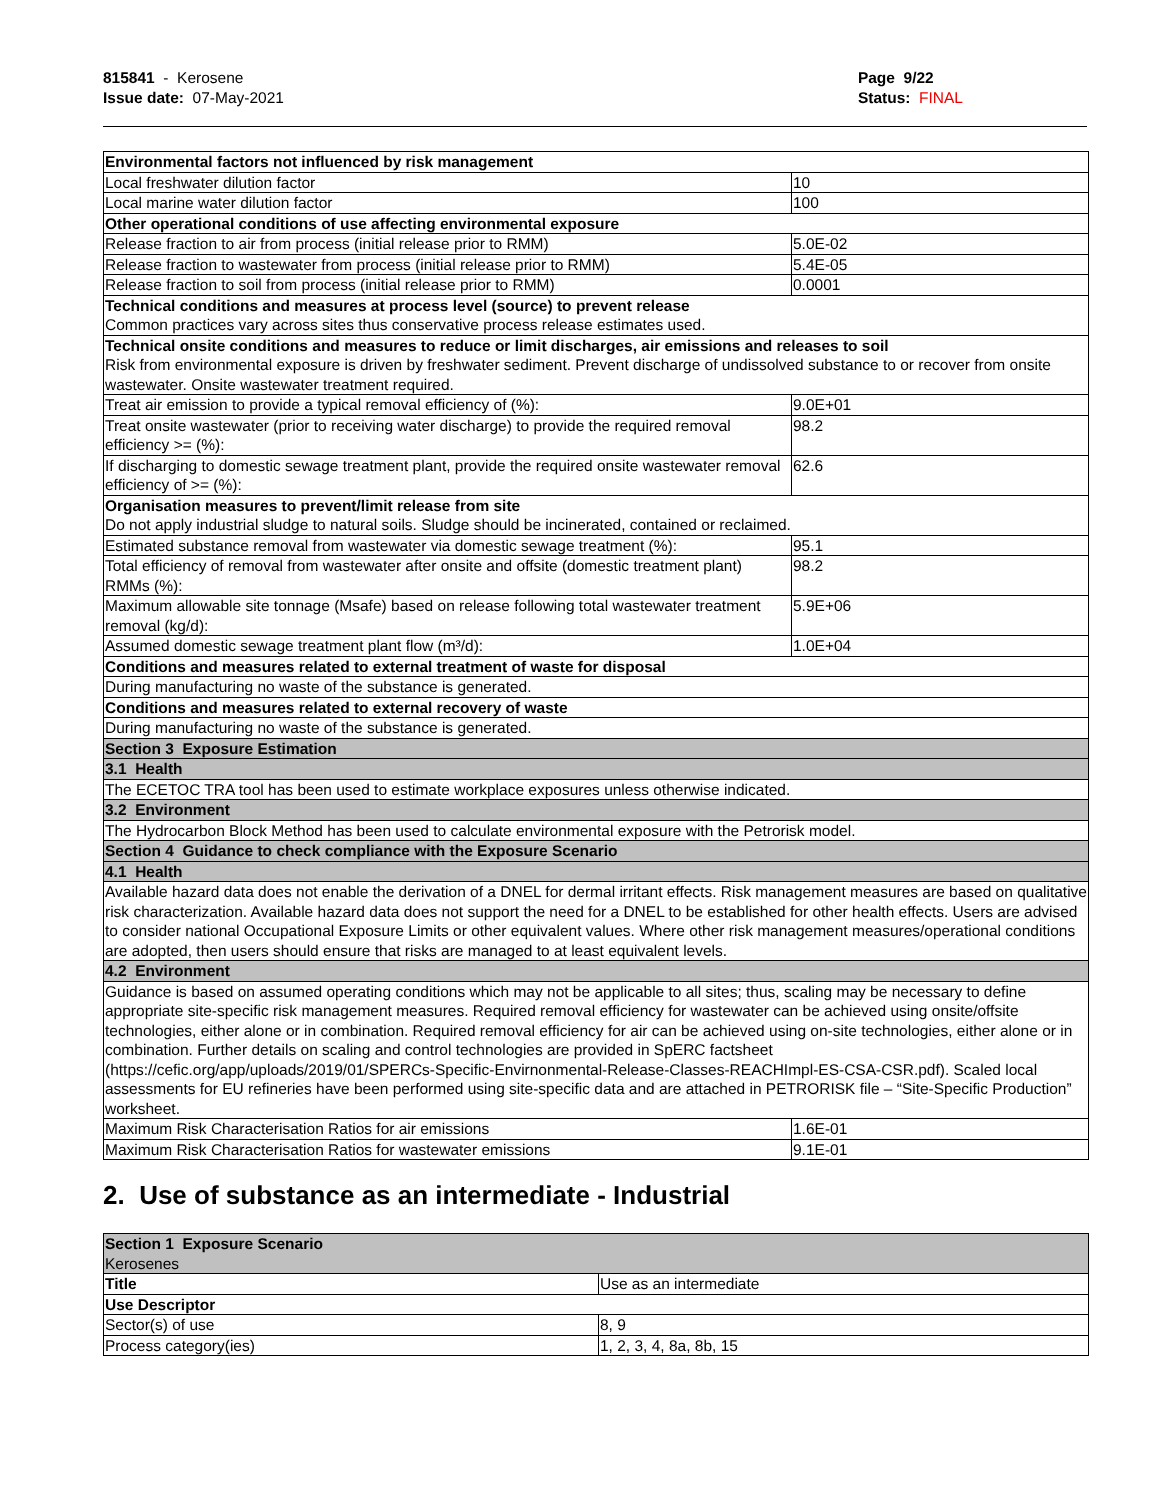815841 - Kerosene
Issue date: 07-May-2021
Page 9/22
Status: FINAL
| Environmental factors not influenced by risk management | |
| Local freshwater dilution factor | 10 |
| Local marine water dilution factor | 100 |
| Other operational conditions of use affecting environmental exposure | |
| Release fraction to air from process (initial release prior to RMM) | 5.0E-02 |
| Release fraction to wastewater from process (initial release prior to RMM) | 5.4E-05 |
| Release fraction to soil from process (initial release prior to RMM) | 0.0001 |
| Technical conditions and measures at process level (source) to prevent release Common practices vary across sites thus conservative process release estimates used. | |
| Technical onsite conditions and measures to reduce or limit discharges, air emissions and releases to soil Risk from environmental exposure is driven by freshwater sediment. Prevent discharge of undissolved substance to or recover from onsite wastewater. Onsite wastewater treatment required. | |
| Treat air emission to provide a typical removal efficiency of (%): | 9.0E+01 |
| Treat onsite wastewater (prior to receiving water discharge) to provide the required removal efficiency >= (%): | 98.2 |
| If discharging to domestic sewage treatment plant, provide the required onsite wastewater removal efficiency of >= (%): | 62.6 |
| Organisation measures to prevent/limit release from site Do not apply industrial sludge to natural soils. Sludge should be incinerated, contained or reclaimed. | |
| Estimated substance removal from wastewater via domestic sewage treatment (%): | 95.1 |
| Total efficiency of removal from wastewater after onsite and offsite (domestic treatment plant) RMMs (%): | 98.2 |
| Maximum allowable site tonnage (Msafe) based on release following total wastewater treatment removal (kg/d): | 5.9E+06 |
| Assumed domestic sewage treatment plant flow (m³/d): | 1.0E+04 |
| Conditions and measures related to external treatment of waste for disposal | |
| During manufacturing no waste of the substance is generated. | |
| Conditions and measures related to external recovery of waste | |
| During manufacturing no waste of the substance is generated. | |
| Section 3 Exposure Estimation | |
| 3.1 Health | |
| The ECETOC TRA tool has been used to estimate workplace exposures unless otherwise indicated. | |
| 3.2 Environment | |
| The Hydrocarbon Block Method has been used to calculate environmental exposure with the Petrorisk model. | |
| Section 4 Guidance to check compliance with the Exposure Scenario | |
| 4.1 Health | |
| Available hazard data does not enable the derivation of a DNEL for dermal irritant effects. Risk management measures are based on qualitative risk characterization. Available hazard data does not support the need for a DNEL to be established for other health effects. Users are advised to consider national Occupational Exposure Limits or other equivalent values. Where other risk management measures/operational conditions are adopted, then users should ensure that risks are managed to at least equivalent levels. | |
| 4.2 Environment | |
| Guidance is based on assumed operating conditions which may not be applicable to all sites; thus, scaling may be necessary to define appropriate site-specific risk management measures. Required removal efficiency for wastewater can be achieved using onsite/offsite technologies, either alone or in combination. Required removal efficiency for air can be achieved using on-site technologies, either alone or in combination. Further details on scaling and control technologies are provided in SpERC factsheet (https://cefic.org/app/uploads/2019/01/SPERCs-Specific-Envirnonmental-Release-Classes-REACHImpl-ES-CSA-CSR.pdf). Scaled local assessments for EU refineries have been performed using site-specific data and are attached in PETRORISK file – “Site-Specific Production” worksheet. | |
| Maximum Risk Characterisation Ratios for air emissions | 1.6E-01 |
| Maximum Risk Characterisation Ratios for wastewater emissions | 9.1E-01 |
2. Use of substance as an intermediate - Industrial
| Section 1 Exposure Scenario Kerosenes | |
| Title | Use as an intermediate |
| Use Descriptor | |
| Sector(s) of use | 8, 9 |
| Process category(ies) | 1, 2, 3, 4, 8a, 8b, 15 |